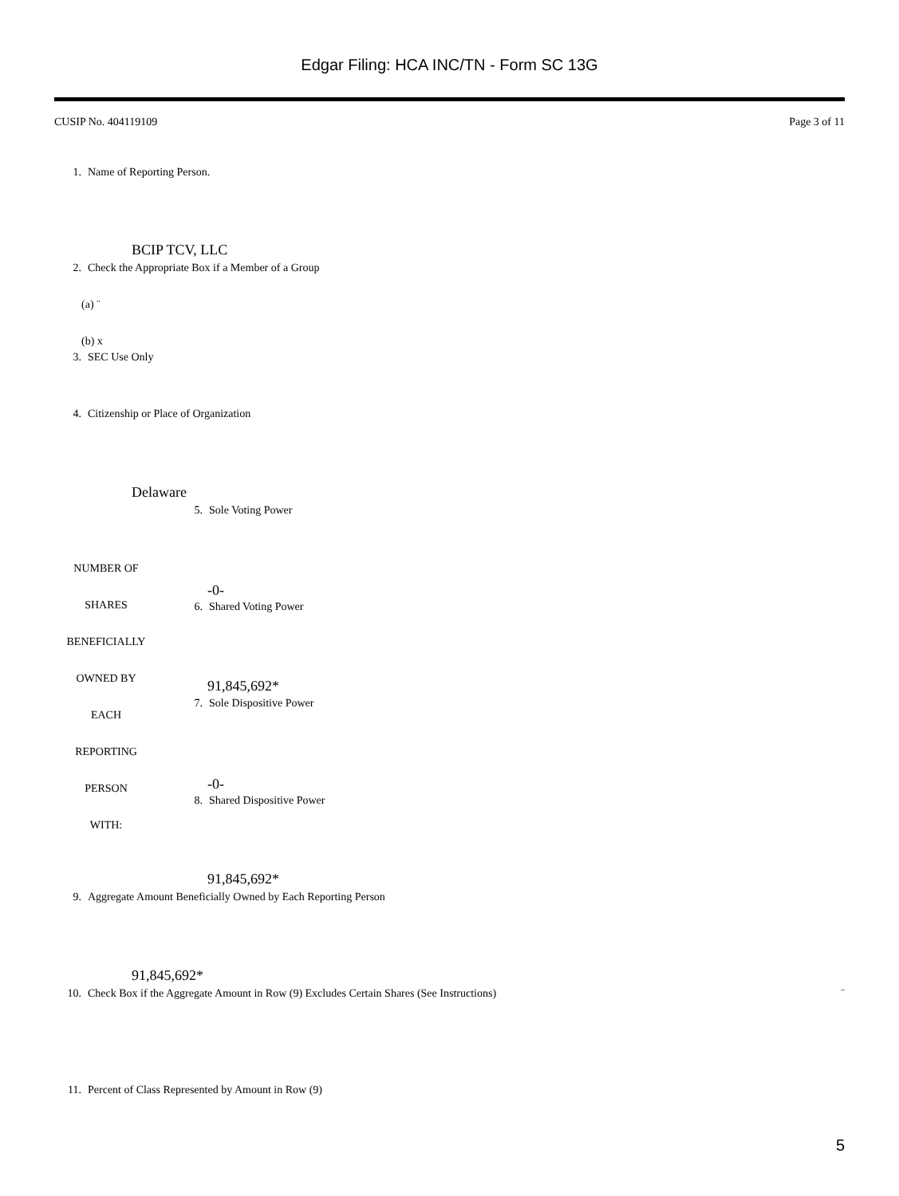Edgar Filing: HCA INC/TN - Form SC 13G
CUSIP No. 404119109 Page 3 of 11
1. Name of Reporting Person.
BCIP TCV, LLC
2. Check the Appropriate Box if a Member of a Group
(a) ¨
(b) x
3. SEC Use Only
4. Citizenship or Place of Organization
Delaware
5. Sole Voting Power
NUMBER OF
-0-
SHARES 6. Shared Voting Power
BENEFICIALLY
OWNED BY 91,845,692*
7. Sole Dispositive Power
EACH
REPORTING
-0-
PERSON
8. Shared Dispositive Power
WITH:
91,845,692*
9. Aggregate Amount Beneficially Owned by Each Reporting Person
91,845,692*
10. Check Box if the Aggregate Amount in Row (9) Excludes Certain Shares (See Instructions) ¨
11. Percent of Class Represented by Amount in Row (9)
5